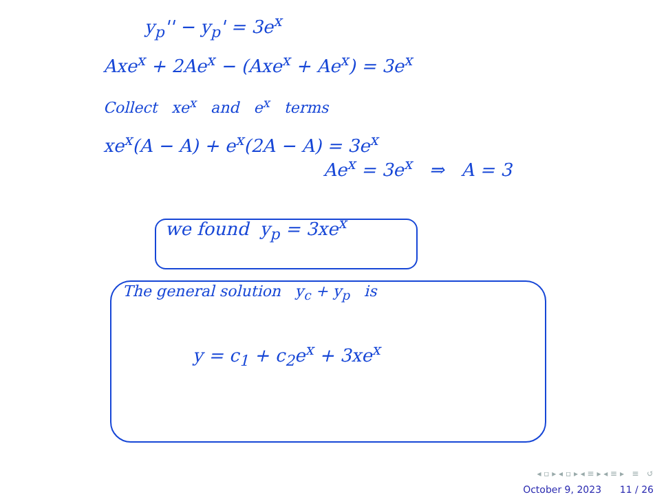y<sub>p</sub>'' − y<sub>p</sub>' = 3e<sup>x</sup>
Axe<sup>x</sup> + 2Ae<sup>x</sup> − (Axe<sup>x</sup> + Ae<sup>x</sup>) = 3e<sup>x</sup>
Collect xe<sup>x</sup> and e<sup>x</sup> terms
xe<sup>x</sup>(A − A) + e<sup>x</sup>(2A − A) = 3e<sup>x</sup>
Ae<sup>x</sup> = 3e<sup>x</sup> ⇒ A = 3
we found y<sub>p</sub> = 3xe<sup>x</sup>
The general solution y<sub>c</sub> + y<sub>p</sub> is
y = c<sub>1</sub> + c<sub>2</sub>e<sup>x</sup> + 3xe<sup>x</sup>
◂ ▫ ▸ ◂ ▫ ▸ ◂ ≡ ▸ ◂ ≡ ▸ ≡ ↺
October 9, 2023 11 / 26